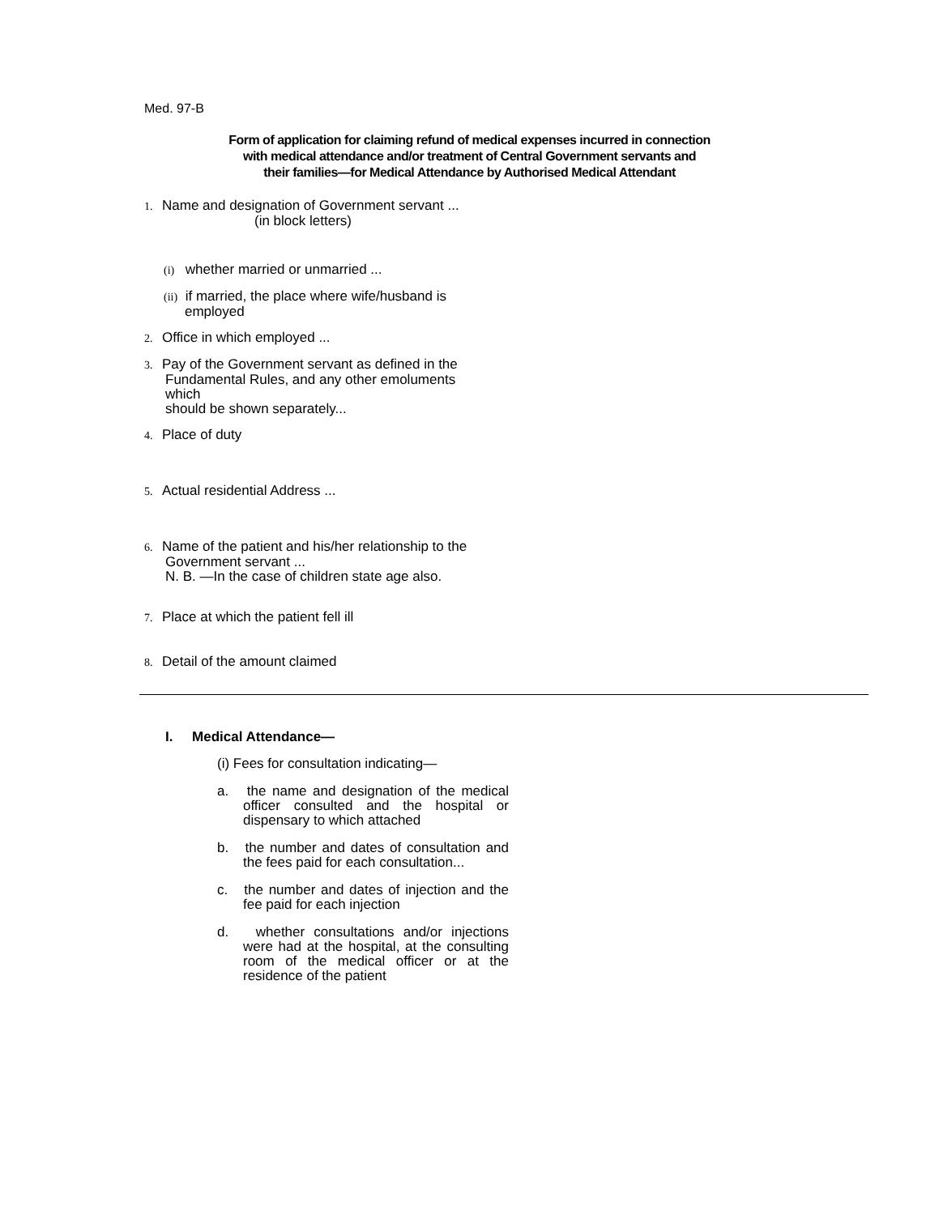Med. 97-B
Form of application for claiming refund of medical expenses incurred in connection
with medical attendance and/or treatment of Central Government servants and
their families—for Medical Attendance by Authorised Medical Attendant
1. Name and designation of Government servant ...
(in block letters)
(i) whether married or unmarried ...
(ii) if married, the place where wife/husband is
employed
2. Office in which employed ...
3. Pay of the Government servant as defined in the
Fundamental Rules, and any other emoluments
which
should be shown separately...
4. Place of duty
5. Actual residential Address ...
6. Name of the patient and his/her relationship to the
Government servant ...
N. B. —In the case of children state age also.
7. Place at which the patient fell ill
8. Detail of the amount claimed
I. Medical Attendance—
(i) Fees for consultation indicating—
a. the name and designation of the medical officer consulted and the hospital or dispensary to which attached
b. the number and dates of consultation and the fees paid for each consultation...
c. the number and dates of injection and the fee paid for each injection
d. whether consultations and/or injections were had at the hospital, at the consulting room of the medical officer or at the residence of the patient